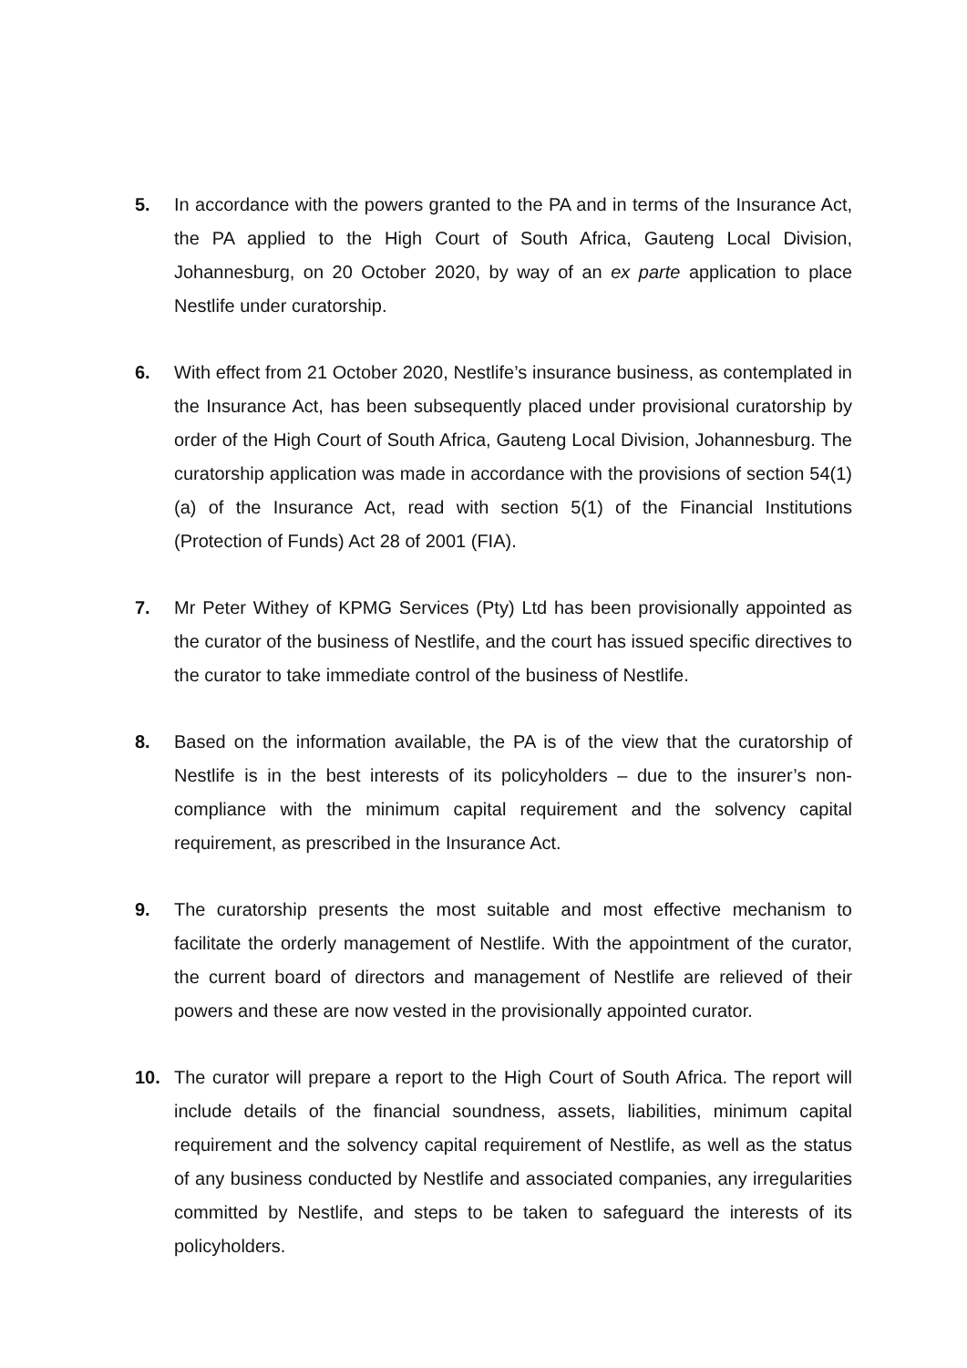5. In accordance with the powers granted to the PA and in terms of the Insurance Act, the PA applied to the High Court of South Africa, Gauteng Local Division, Johannesburg, on 20 October 2020, by way of an ex parte application to place Nestlife under curatorship.
6. With effect from 21 October 2020, Nestlife’s insurance business, as contemplated in the Insurance Act, has been subsequently placed under provisional curatorship by order of the High Court of South Africa, Gauteng Local Division, Johannesburg. The curatorship application was made in accordance with the provisions of section 54(1)(a) of the Insurance Act, read with section 5(1) of the Financial Institutions (Protection of Funds) Act 28 of 2001 (FIA).
7. Mr Peter Withey of KPMG Services (Pty) Ltd has been provisionally appointed as the curator of the business of Nestlife, and the court has issued specific directives to the curator to take immediate control of the business of Nestlife.
8. Based on the information available, the PA is of the view that the curatorship of Nestlife is in the best interests of its policyholders – due to the insurer’s non-compliance with the minimum capital requirement and the solvency capital requirement, as prescribed in the Insurance Act.
9. The curatorship presents the most suitable and most effective mechanism to facilitate the orderly management of Nestlife. With the appointment of the curator, the current board of directors and management of Nestlife are relieved of their powers and these are now vested in the provisionally appointed curator.
10. The curator will prepare a report to the High Court of South Africa. The report will include details of the financial soundness, assets, liabilities, minimum capital requirement and the solvency capital requirement of Nestlife, as well as the status of any business conducted by Nestlife and associated companies, any irregularities committed by Nestlife, and steps to be taken to safeguard the interests of its policyholders.